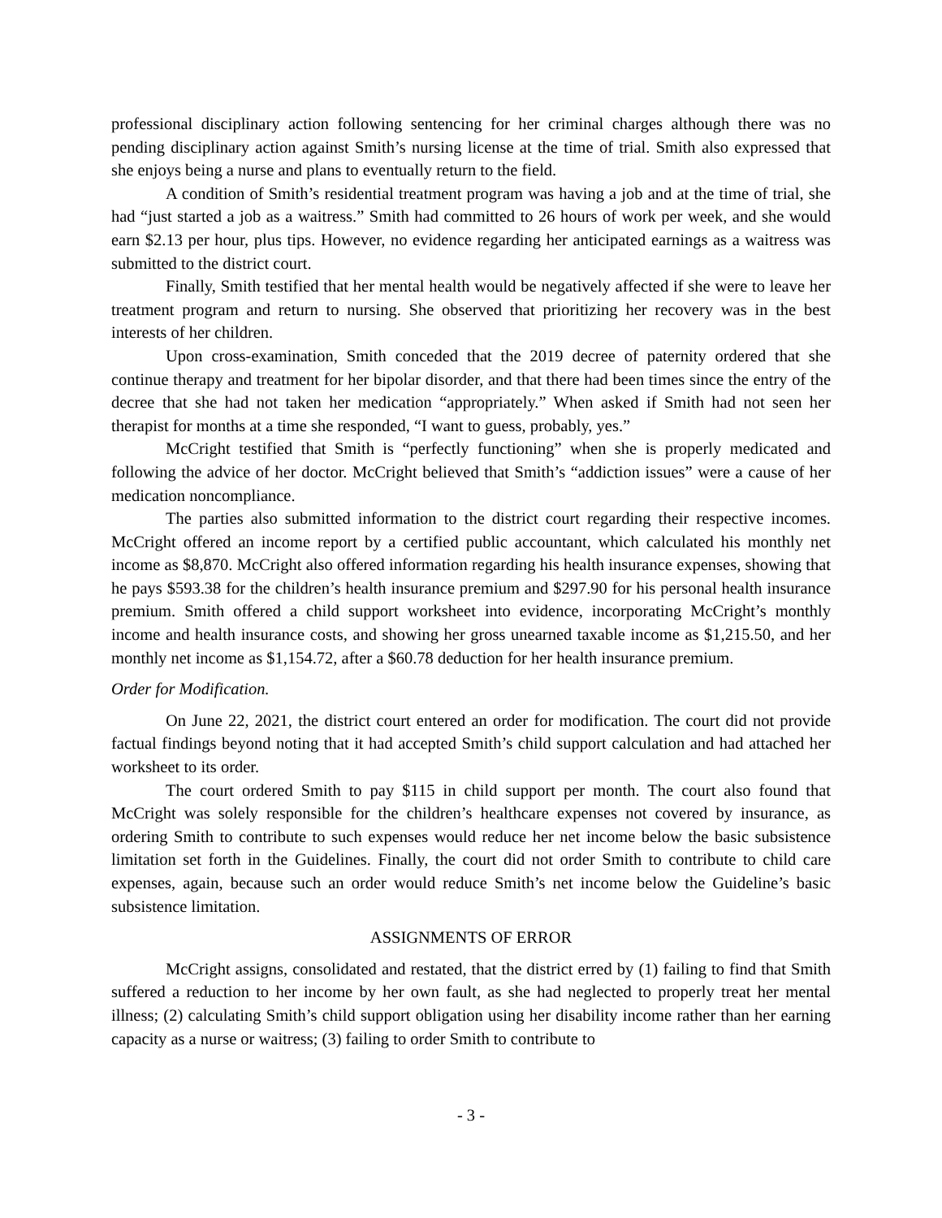professional disciplinary action following sentencing for her criminal charges although there was no pending disciplinary action against Smith’s nursing license at the time of trial. Smith also expressed that she enjoys being a nurse and plans to eventually return to the field.
A condition of Smith’s residential treatment program was having a job and at the time of trial, she had “just started a job as a waitress.” Smith had committed to 26 hours of work per week, and she would earn $2.13 per hour, plus tips. However, no evidence regarding her anticipated earnings as a waitress was submitted to the district court.
Finally, Smith testified that her mental health would be negatively affected if she were to leave her treatment program and return to nursing. She observed that prioritizing her recovery was in the best interests of her children.
Upon cross-examination, Smith conceded that the 2019 decree of paternity ordered that she continue therapy and treatment for her bipolar disorder, and that there had been times since the entry of the decree that she had not taken her medication “appropriately.” When asked if Smith had not seen her therapist for months at a time she responded, “I want to guess, probably, yes.”
McCright testified that Smith is “perfectly functioning” when she is properly medicated and following the advice of her doctor. McCright believed that Smith’s “addiction issues” were a cause of her medication noncompliance.
The parties also submitted information to the district court regarding their respective incomes. McCright offered an income report by a certified public accountant, which calculated his monthly net income as $8,870. McCright also offered information regarding his health insurance expenses, showing that he pays $593.38 for the children’s health insurance premium and $297.90 for his personal health insurance premium. Smith offered a child support worksheet into evidence, incorporating McCright’s monthly income and health insurance costs, and showing her gross unearned taxable income as $1,215.50, and her monthly net income as $1,154.72, after a $60.78 deduction for her health insurance premium.
Order for Modification.
On June 22, 2021, the district court entered an order for modification. The court did not provide factual findings beyond noting that it had accepted Smith’s child support calculation and had attached her worksheet to its order.
The court ordered Smith to pay $115 in child support per month. The court also found that McCright was solely responsible for the children’s healthcare expenses not covered by insurance, as ordering Smith to contribute to such expenses would reduce her net income below the basic subsistence limitation set forth in the Guidelines. Finally, the court did not order Smith to contribute to child care expenses, again, because such an order would reduce Smith’s net income below the Guideline’s basic subsistence limitation.
ASSIGNMENTS OF ERROR
McCright assigns, consolidated and restated, that the district erred by (1) failing to find that Smith suffered a reduction to her income by her own fault, as she had neglected to properly treat her mental illness; (2) calculating Smith’s child support obligation using her disability income rather than her earning capacity as a nurse or waitress; (3) failing to order Smith to contribute to
- 3 -